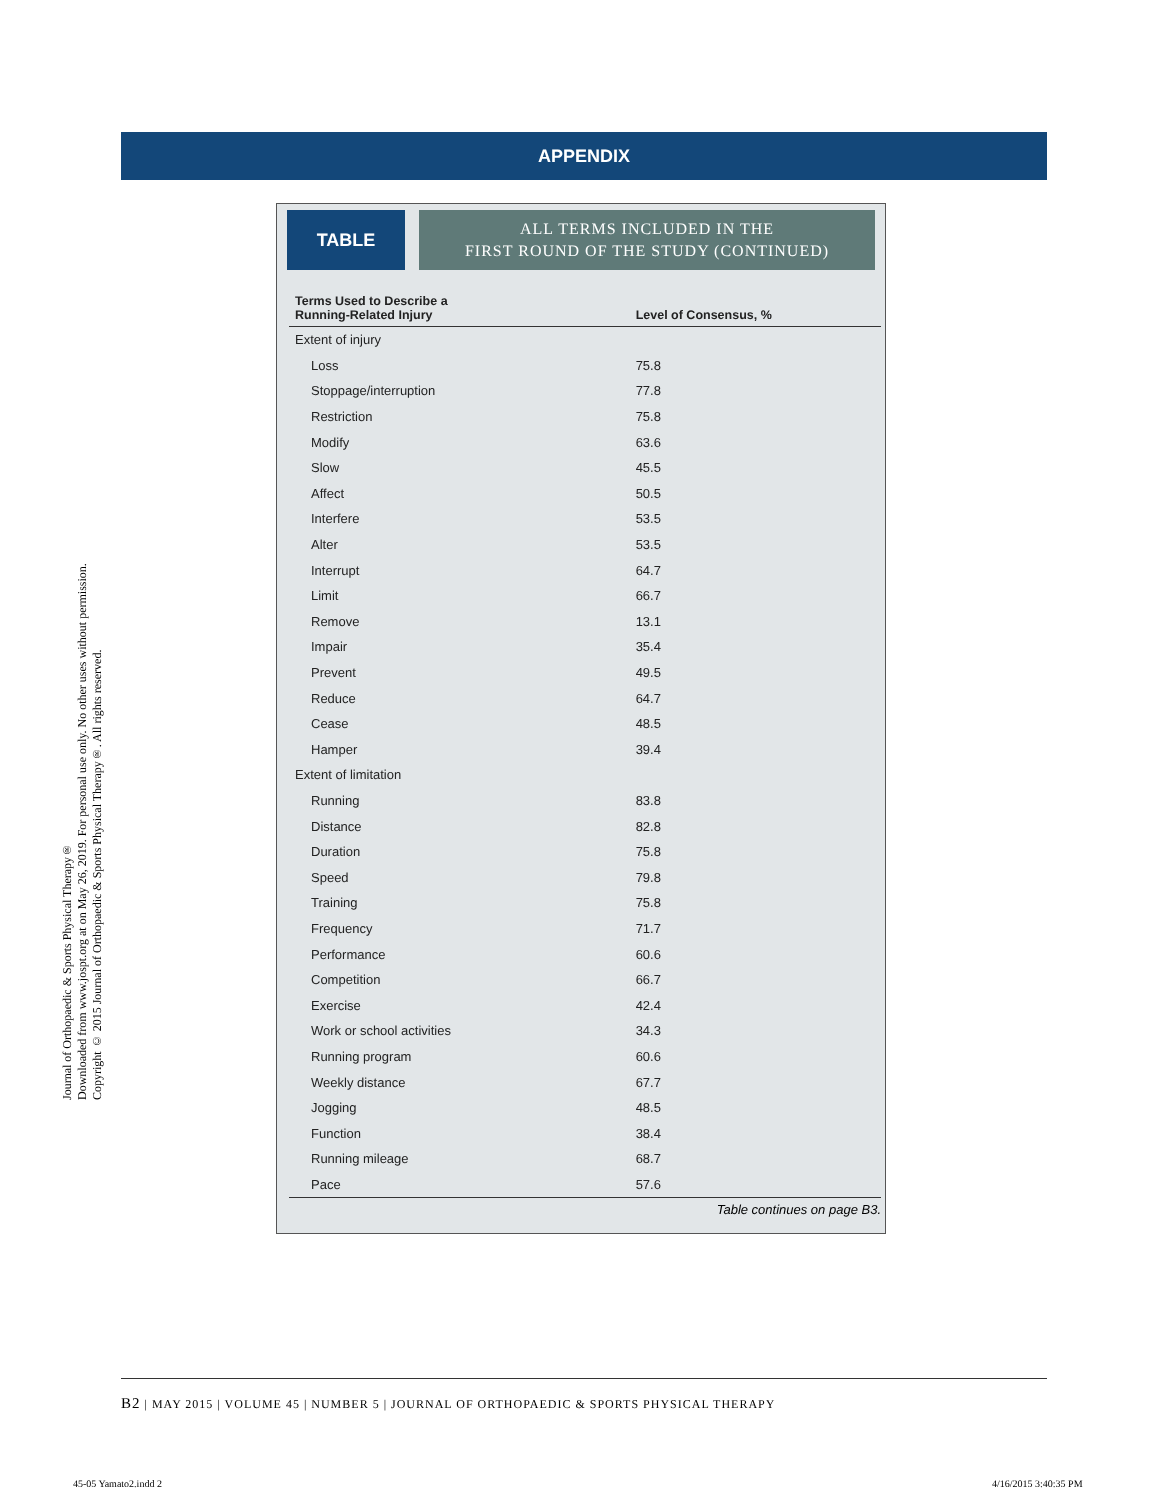APPENDIX
Journal of Orthopaedic & Sports Physical Therapy®
Downloaded from www.jospt.org at on May 26, 2019. For personal use only. No other uses without permission.
Copyright © 2015 Journal of Orthopaedic & Sports Physical Therapy®. All rights reserved.
TABLE
ALL TERMS INCLUDED IN THE
FIRST ROUND OF THE STUDY (CONTINUED)
| Terms Used to Describe a Running-Related Injury | Level of Consensus, % |
| --- | --- |
| Extent of injury | |
| Loss | 75.8 |
| Stoppage/interruption | 77.8 |
| Restriction | 75.8 |
| Modify | 63.6 |
| Slow | 45.5 |
| Affect | 50.5 |
| Interfere | 53.5 |
| Alter | 53.5 |
| Interrupt | 64.7 |
| Limit | 66.7 |
| Remove | 13.1 |
| Impair | 35.4 |
| Prevent | 49.5 |
| Reduce | 64.7 |
| Cease | 48.5 |
| Hamper | 39.4 |
| Extent of limitation | |
| Running | 83.8 |
| Distance | 82.8 |
| Duration | 75.8 |
| Speed | 79.8 |
| Training | 75.8 |
| Frequency | 71.7 |
| Performance | 60.6 |
| Competition | 66.7 |
| Exercise | 42.4 |
| Work or school activities | 34.3 |
| Running program | 60.6 |
| Weekly distance | 67.7 |
| Jogging | 48.5 |
| Function | 38.4 |
| Running mileage | 68.7 |
| Pace | 57.6 |
Table continues on page B3.
B2 | MAY 2015 | VOLUME 45 | NUMBER 5 | JOURNAL OF ORTHOPAEDIC & SPORTS PHYSICAL THERAPY
45-05 Yamato2.indd 2 4/16/2015 3:40:35 PM